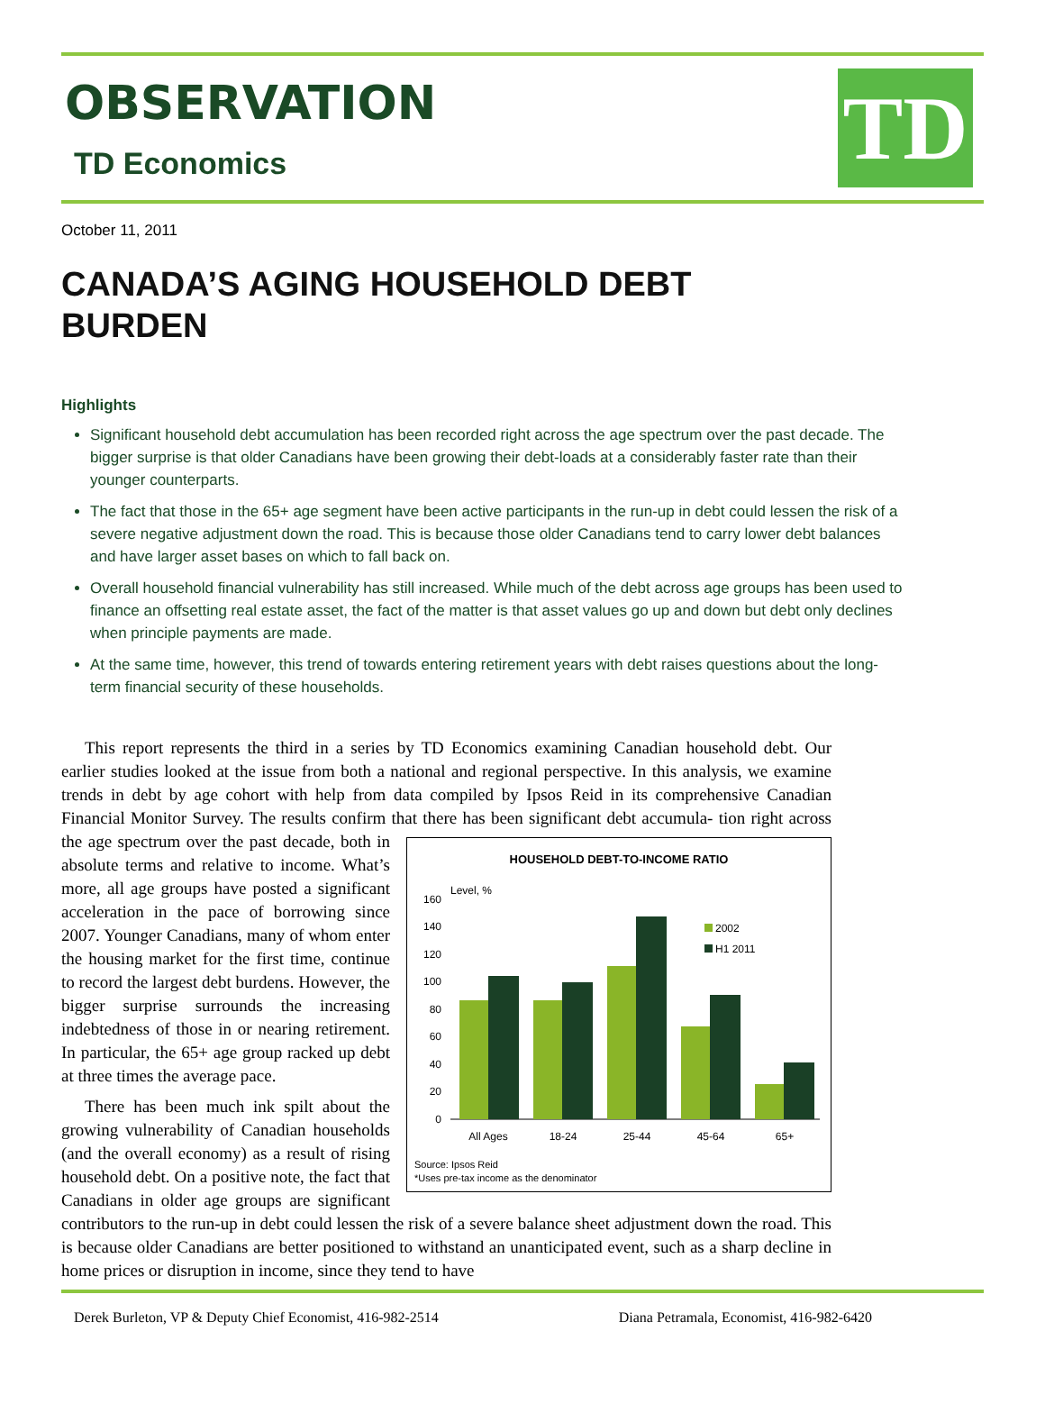OBSERVATION
TD Economics
TD
October 11, 2011
CANADA’S AGING HOUSEHOLD DEBT
BURDEN
Highlights
Significant household debt accumulation has been recorded right across the age spectrum over the past decade. The bigger surprise is that older Canadians have been growing their debt-loads at a considerably faster rate than their younger counterparts.
The fact that those in the 65+ age segment have been active participants in the run-up in debt could lessen the risk of a severe negative adjustment down the road. This is because those older Canadians tend to carry lower debt balances and have larger asset bases on which to fall back on.
Overall household financial vulnerability has still increased. While much of the debt across age groups has been used to finance an offsetting real estate asset, the fact of the matter is that asset values go up and down but debt only declines when principle payments are made.
At the same time, however, this trend of towards entering retirement years with debt raises questions about the long-term financial security of these households.
This report represents the third in a series by TD Economics examining Canadian household debt. Our earlier studies looked at the issue from both a national and regional perspective. In this analysis, we examine trends in debt by age cohort with help from data compiled by Ipsos Reid in its comprehensive Canadian Financial Monitor Survey. The results confirm that there has been significant debt accumula-
HOUSEHOLD DEBT-TO-INCOME RATIO
Level, %
160
140
120
100
80
60
40
20
0
All Ages
18-24
25-44
45-64
65+
2002
H1 2011
Source: Ipsos Reid
*Uses pre-tax income as the denominator
tion right across the age spectrum over the past decade, both in absolute terms and relative to income. What’s more, all age groups have posted a significant acceleration in the pace of borrowing since 2007. Younger Canadians, many of whom enter the housing market for the first time, continue to record the largest debt burdens. However, the bigger surprise surrounds the increasing indebtedness of those in or nearing retirement. In particular, the 65+ age group racked up debt at three times the average pace.
There has been much ink spilt about the growing vulnerability of Canadian households (and the overall economy) as a result of rising household debt. On a positive note, the fact that Canadians in older age groups are significant contributors to the run-up in debt could lessen the risk of a severe balance sheet adjustment down the road. This is because older Canadians are better positioned to withstand an unanticipated event, such as a sharp decline in home prices or disruption in income, since they tend to have
Derek Burleton, VP & Deputy Chief Economist, 416-982-2514 Diana Petramala, Economist, 416-982-6420